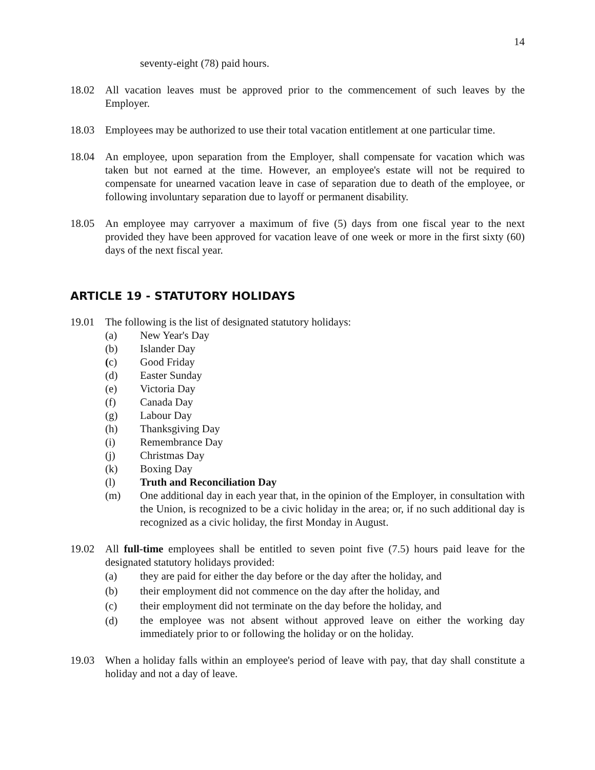14
seventy-eight (78) paid hours.
18.02 All vacation leaves must be approved prior to the commencement of such leaves by the Employer.
18.03 Employees may be authorized to use their total vacation entitlement at one particular time.
18.04 An employee, upon separation from the Employer, shall compensate for vacation which was taken but not earned at the time. However, an employee's estate will not be required to compensate for unearned vacation leave in case of separation due to death of the employee, or following involuntary separation due to layoff or permanent disability.
18.05 An employee may carryover a maximum of five (5) days from one fiscal year to the next provided they have been approved for vacation leave of one week or more in the first sixty (60) days of the next fiscal year.
ARTICLE 19 - STATUTORY HOLIDAYS
19.01 The following is the list of designated statutory holidays:
(a) New Year's Day
(b) Islander Day
(c) Good Friday
(d) Easter Sunday
(e) Victoria Day
(f) Canada Day
(g) Labour Day
(h) Thanksgiving Day
(i) Remembrance Day
(j) Christmas Day
(k) Boxing Day
(l) Truth and Reconciliation Day
(m) One additional day in each year that, in the opinion of the Employer, in consultation with the Union, is recognized to be a civic holiday in the area; or, if no such additional day is recognized as a civic holiday, the first Monday in August.
19.02 All full-time employees shall be entitled to seven point five (7.5) hours paid leave for the designated statutory holidays provided:
(a) they are paid for either the day before or the day after the holiday, and
(b) their employment did not commence on the day after the holiday, and
(c) their employment did not terminate on the day before the holiday, and
(d)
the employee was not absent without approved leave on either the working day immediately prior to or following the holiday or on the holiday.
19.03 When a holiday falls within an employee's period of leave with pay, that day shall constitute a holiday and not a day of leave.